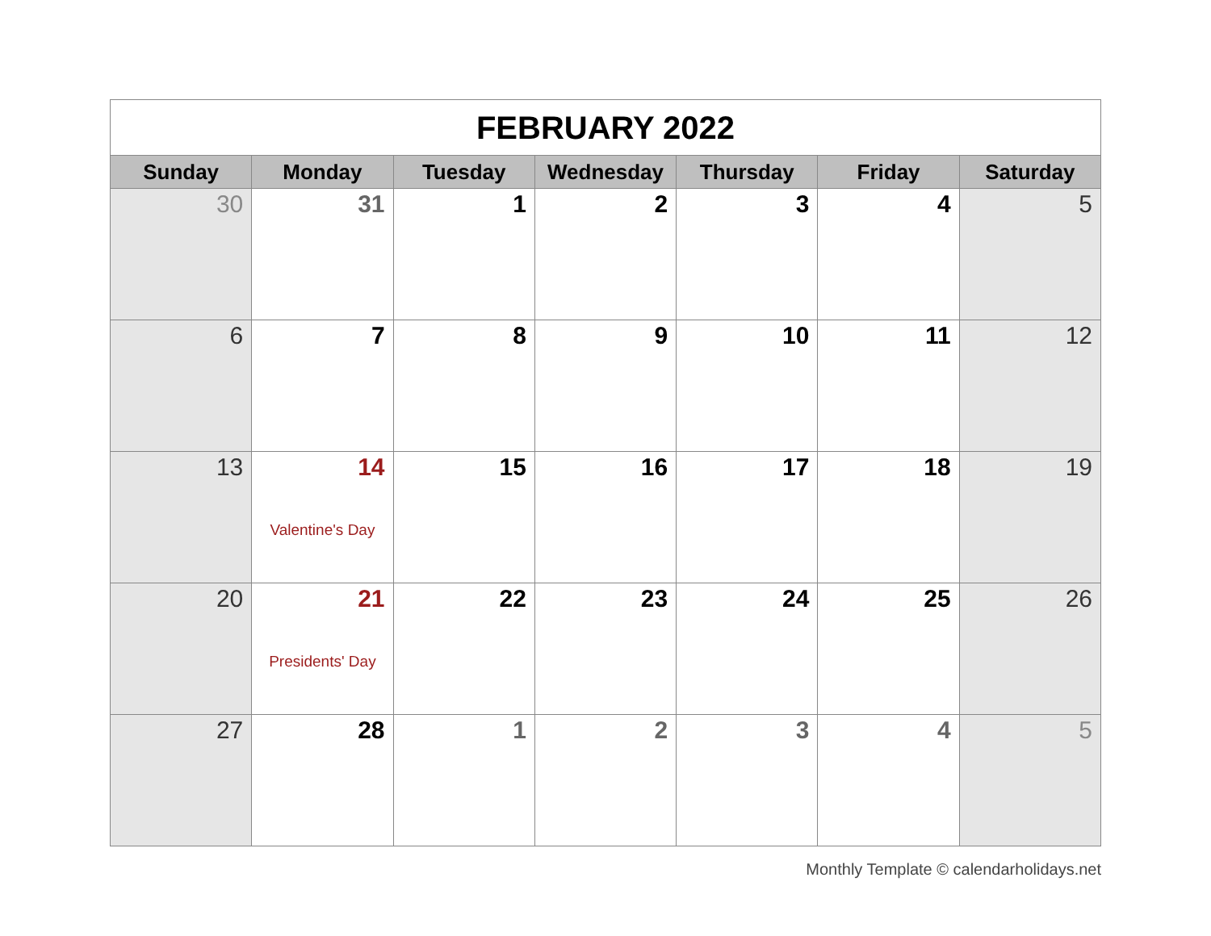| FEBRUARY 2022 | | | | | | |
| --- | --- | --- | --- | --- | --- | --- |
| Sunday | Monday | Tuesday | Wednesday | Thursday | Friday | Saturday |
| 30 | 31 | 1 | 2 | 3 | 4 | 5 |
| 6 | 7 | 8 | 9 | 10 | 11 | 12 |
| 13 | 14 Valentine's Day | 15 | 16 | 17 | 18 | 19 |
| 20 | 21 Presidents' Day | 22 | 23 | 24 | 25 | 26 |
| 27 | 28 | 1 | 2 | 3 | 4 | 5 |
Monthly Template © calendarholidays.net